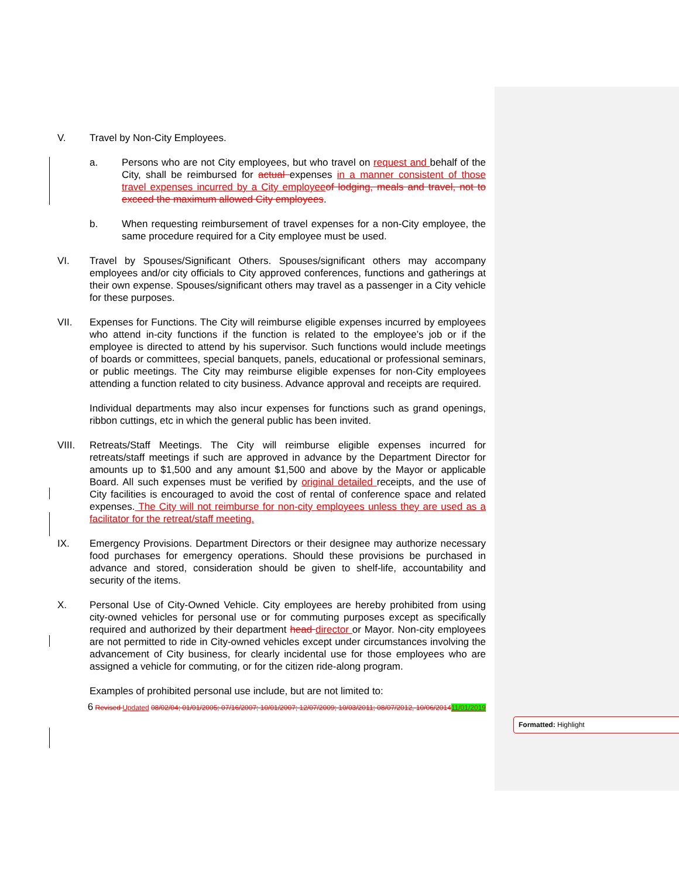V. Travel by Non-City Employees.
a. Persons who are not City employees, but who travel on request and behalf of the City, shall be reimbursed for actual expenses in a manner consistent of those travel expenses incurred by a City employee of lodging, meals and travel, not to exceed the maximum allowed City employees.
b. When requesting reimbursement of travel expenses for a non-City employee, the same procedure required for a City employee must be used.
VI. Travel by Spouses/Significant Others. Spouses/significant others may accompany employees and/or city officials to City approved conferences, functions and gatherings at their own expense. Spouses/significant others may travel as a passenger in a City vehicle for these purposes.
VII. Expenses for Functions. The City will reimburse eligible expenses incurred by employees who attend in-city functions if the function is related to the employee’s job or if the employee is directed to attend by his supervisor. Such functions would include meetings of boards or committees, special banquets, panels, educational or professional seminars, or public meetings. The City may reimburse eligible expenses for non-City employees attending a function related to city business. Advance approval and receipts are required.
Individual departments may also incur expenses for functions such as grand openings, ribbon cuttings, etc in which the general public has been invited.
VIII. Retreats/Staff Meetings. The City will reimburse eligible expenses incurred for retreats/staff meetings if such are approved in advance by the Department Director for amounts up to $1,500 and any amount $1,500 and above by the Mayor or applicable Board. All such expenses must be verified by original detailed receipts, and the use of City facilities is encouraged to avoid the cost of rental of conference space and related expenses. The City will not reimburse for non-city employees unless they are used as a facilitator for the retreat/staff meeting.
IX. Emergency Provisions. Department Directors or their designee may authorize necessary food purchases for emergency operations. Should these provisions be purchased in advance and stored, consideration should be given to shelf-life, accountability and security of the items.
X. Personal Use of City-Owned Vehicle. City employees are hereby prohibited from using city-owned vehicles for personal use or for commuting purposes except as specifically required and authorized by their department head director or Mayor. Non-city employees are not permitted to ride in City-owned vehicles except under circumstances involving the advancement of City business, for clearly incidental use for those employees who are assigned a vehicle for commuting, or for the citizen ride-along program.
Examples of prohibited personal use include, but are not limited to:
6 Revised Updated 08/02/04; 01/01/2005; 07/16/2007; 10/01/2007; 12/07/2009; 10/03/2011; 08/07/2012, 10/06/201411/01/2019
Formatted: Highlight